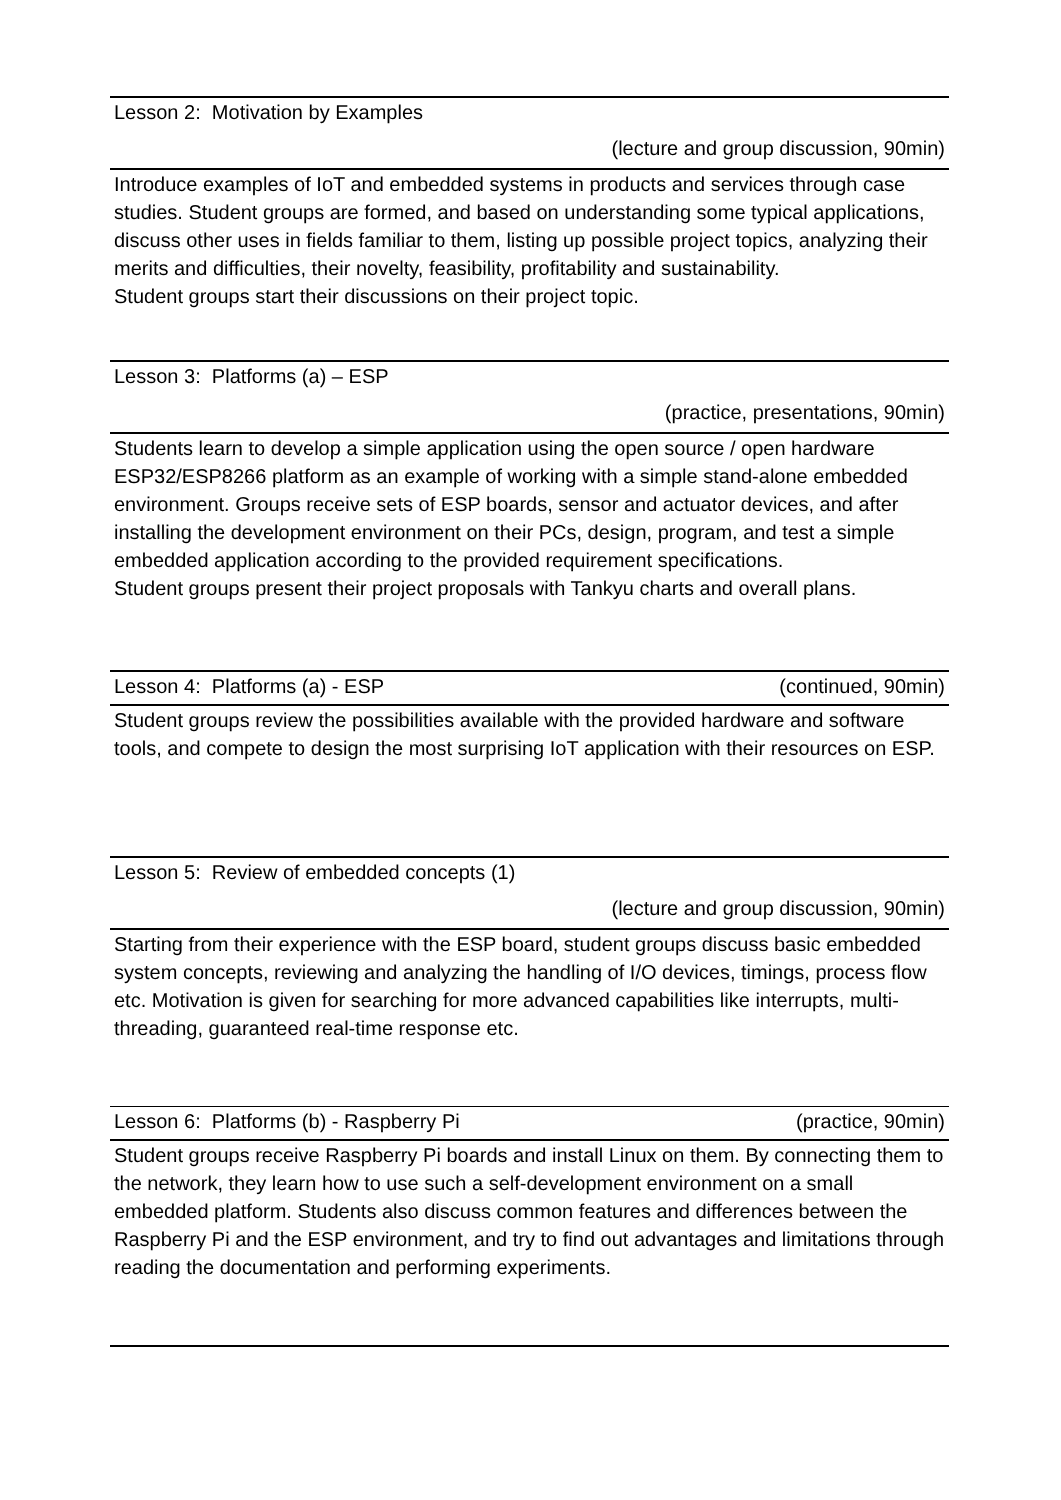Lesson 2: Motivation by Examples
(lecture and group discussion, 90min)
Introduce examples of IoT and embedded systems in products and services through case studies. Student groups are formed, and based on understanding some typical applications, discuss other uses in fields familiar to them, listing up possible project topics, analyzing their merits and difficulties, their novelty, feasibility, profitability and sustainability.
Student groups start their discussions on their project topic.
Lesson 3: Platforms (a) – ESP
(practice, presentations, 90min)
Students learn to develop a simple application using the open source / open hardware ESP32/ESP8266 platform as an example of working with a simple stand-alone embedded environment. Groups receive sets of ESP boards, sensor and actuator devices, and after installing the development environment on their PCs, design, program, and test a simple embedded application according to the provided requirement specifications.
Student groups present their project proposals with Tankyu charts and overall plans.
Lesson 4: Platforms (a) - ESP (continued, 90min)
Student groups review the possibilities available with the provided hardware and software tools, and compete to design the most surprising IoT application with their resources on ESP.
Lesson 5: Review of embedded concepts (1)
(lecture and group discussion, 90min)
Starting from their experience with the ESP board, student groups discuss basic embedded system concepts, reviewing and analyzing the handling of I/O devices, timings, process flow etc. Motivation is given for searching for more advanced capabilities like interrupts, multi-threading, guaranteed real-time response etc.
Lesson 6: Platforms (b) - Raspberry Pi (practice, 90min)
Student groups receive Raspberry Pi boards and install Linux on them. By connecting them to the network, they learn how to use such a self-development environment on a small embedded platform. Students also discuss common features and differences between the Raspberry Pi and the ESP environment, and try to find out advantages and limitations through reading the documentation and performing experiments.